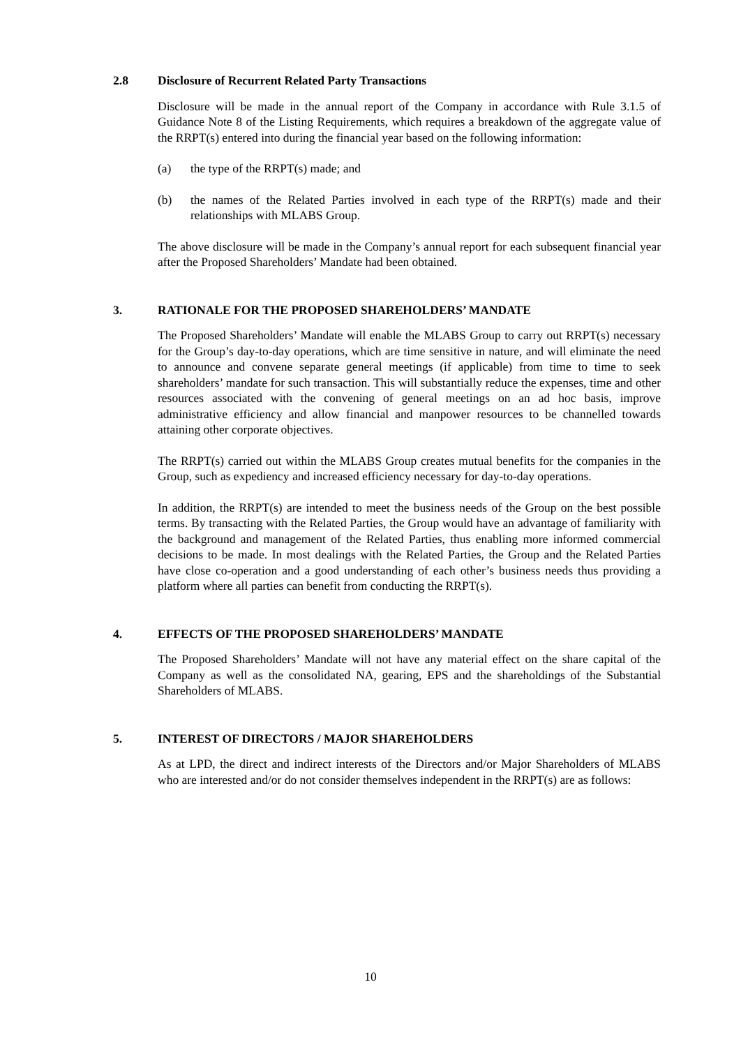2.8 Disclosure of Recurrent Related Party Transactions
Disclosure will be made in the annual report of the Company in accordance with Rule 3.1.5 of Guidance Note 8 of the Listing Requirements, which requires a breakdown of the aggregate value of the RRPT(s) entered into during the financial year based on the following information:
(a) the type of the RRPT(s) made; and
(b) the names of the Related Parties involved in each type of the RRPT(s) made and their relationships with MLABS Group.
The above disclosure will be made in the Company’s annual report for each subsequent financial year after the Proposed Shareholders’ Mandate had been obtained.
3. RATIONALE FOR THE PROPOSED SHAREHOLDERS’ MANDATE
The Proposed Shareholders’ Mandate will enable the MLABS Group to carry out RRPT(s) necessary for the Group’s day-to-day operations, which are time sensitive in nature, and will eliminate the need to announce and convene separate general meetings (if applicable) from time to time to seek shareholders’ mandate for such transaction. This will substantially reduce the expenses, time and other resources associated with the convening of general meetings on an ad hoc basis, improve administrative efficiency and allow financial and manpower resources to be channelled towards attaining other corporate objectives.
The RRPT(s) carried out within the MLABS Group creates mutual benefits for the companies in the Group, such as expediency and increased efficiency necessary for day-to-day operations.
In addition, the RRPT(s) are intended to meet the business needs of the Group on the best possible terms. By transacting with the Related Parties, the Group would have an advantage of familiarity with the background and management of the Related Parties, thus enabling more informed commercial decisions to be made. In most dealings with the Related Parties, the Group and the Related Parties have close co-operation and a good understanding of each other’s business needs thus providing a platform where all parties can benefit from conducting the RRPT(s).
4. EFFECTS OF THE PROPOSED SHAREHOLDERS’ MANDATE
The Proposed Shareholders’ Mandate will not have any material effect on the share capital of the Company as well as the consolidated NA, gearing, EPS and the shareholdings of the Substantial Shareholders of MLABS.
5. INTEREST OF DIRECTORS / MAJOR SHAREHOLDERS
As at LPD, the direct and indirect interests of the Directors and/or Major Shareholders of MLABS who are interested and/or do not consider themselves independent in the RRPT(s) are as follows:
10